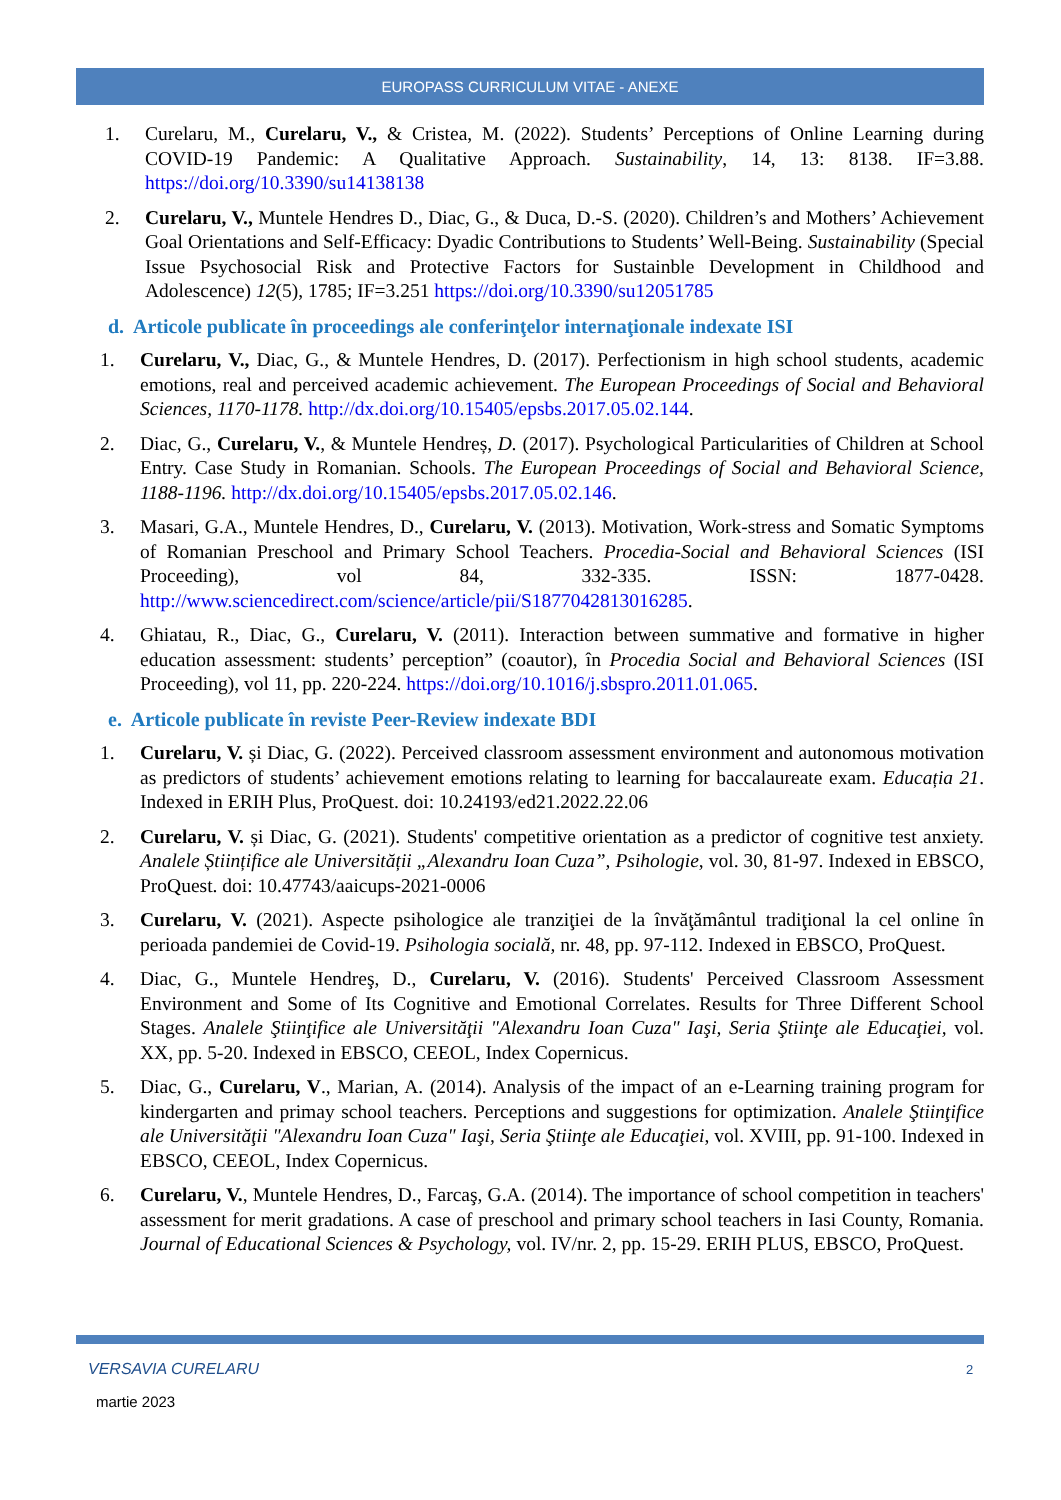EUROPASS CURRICULUM VITAE - ANEXE
1. Curelaru, M., Curelaru, V., & Cristea, M. (2022). Students’ Perceptions of Online Learning during COVID-19 Pandemic: A Qualitative Approach. Sustainability, 14, 13: 8138. IF=3.88. https://doi.org/10.3390/su14138138
2. Curelaru, V., Muntele Hendres D., Diac, G., & Duca, D.-S. (2020). Children’s and Mothers’ Achievement Goal Orientations and Self-Efficacy: Dyadic Contributions to Students’ Well-Being. Sustainability (Special Issue Psychosocial Risk and Protective Factors for Sustainble Development in Childhood and Adolescence) 12(5), 1785; IF=3.251 https://doi.org/10.3390/su12051785
d. Articole publicate în proceedings ale conferinţelor internaţionale indexate ISI
1. Curelaru, V., Diac, G., & Muntele Hendres, D. (2017). Perfectionism in high school students, academic emotions, real and perceived academic achievement. The European Proceedings of Social and Behavioral Sciences, 1170-1178. http://dx.doi.org/10.15405/epsbs.2017.05.02.144.
2. Diac, G., Curelaru, V., & Muntele Hendreș, D. (2017). Psychological Particularities of Children at School Entry. Case Study in Romanian. Schools. The European Proceedings of Social and Behavioral Science, 1188-1196. http://dx.doi.org/10.15405/epsbs.2017.05.02.146.
3. Masari, G.A., Muntele Hendres, D., Curelaru, V. (2013). Motivation, Work-stress and Somatic Symptoms of Romanian Preschool and Primary School Teachers. Procedia-Social and Behavioral Sciences (ISI Proceeding), vol 84, 332-335. ISSN: 1877-0428. http://www.sciencedirect.com/science/article/pii/S1877042813016285.
4. Ghiatau, R., Diac, G., Curelaru, V. (2011). Interaction between summative and formative in higher education assessment: students’ perception” (coautor), în Procedia Social and Behavioral Sciences (ISI Proceeding), vol 11, pp. 220-224. https://doi.org/10.1016/j.sbspro.2011.01.065.
e. Articole publicate în reviste Peer-Review indexate BDI
1. Curelaru, V. și Diac, G. (2022). Perceived classroom assessment environment and autonomous motivation as predictors of students’ achievement emotions relating to learning for baccalaureate exam. Educația 21. Indexed in ERIH Plus, ProQuest. doi: 10.24193/ed21.2022.22.06
2. Curelaru, V. și Diac, G. (2021). Students' competitive orientation as a predictor of cognitive test anxiety. Analele Științifice ale Universității „Alexandru Ioan Cuza”, Psihologie, vol. 30, 81-97. Indexed in EBSCO, ProQuest. doi: 10.47743/aaicups-2021-0006
3. Curelaru, V. (2021). Aspecte psihologice ale tranziţiei de la învăţământul tradiţional la cel online în perioada pandemiei de Covid-19. Psihologia socială, nr. 48, pp. 97-112. Indexed in EBSCO, ProQuest.
4. Diac, G., Muntele Hendreş, D., Curelaru, V. (2016). Students' Perceived Classroom Assessment Environment and Some of Its Cognitive and Emotional Correlates. Results for Three Different School Stages. Analele Ştiinţifice ale Universităţii "Alexandru Ioan Cuza" Iaşi, Seria Ştiinţe ale Educaţiei, vol. XX, pp. 5-20. Indexed in EBSCO, CEEOL, Index Copernicus.
5. Diac, G., Curelaru, V., Marian, A. (2014). Analysis of the impact of an e-Learning training program for kindergarten and primay school teachers. Perceptions and suggestions for optimization. Analele Ştiinţifice ale Universităţii "Alexandru Ioan Cuza" Iaşi, Seria Ştiinţe ale Educaţiei, vol. XVIII, pp. 91-100. Indexed in EBSCO, CEEOL, Index Copernicus.
6. Curelaru, V., Muntele Hendres, D., Farcaş, G.A. (2014). The importance of school competition in teachers' assessment for merit gradations. A case of preschool and primary school teachers in Iasi County, Romania. Journal of Educational Sciences & Psychology, vol. IV/nr. 2, pp. 15-29. ERIH PLUS, EBSCO, ProQuest.
VERSAVIA CURELARU 2
martie 2023